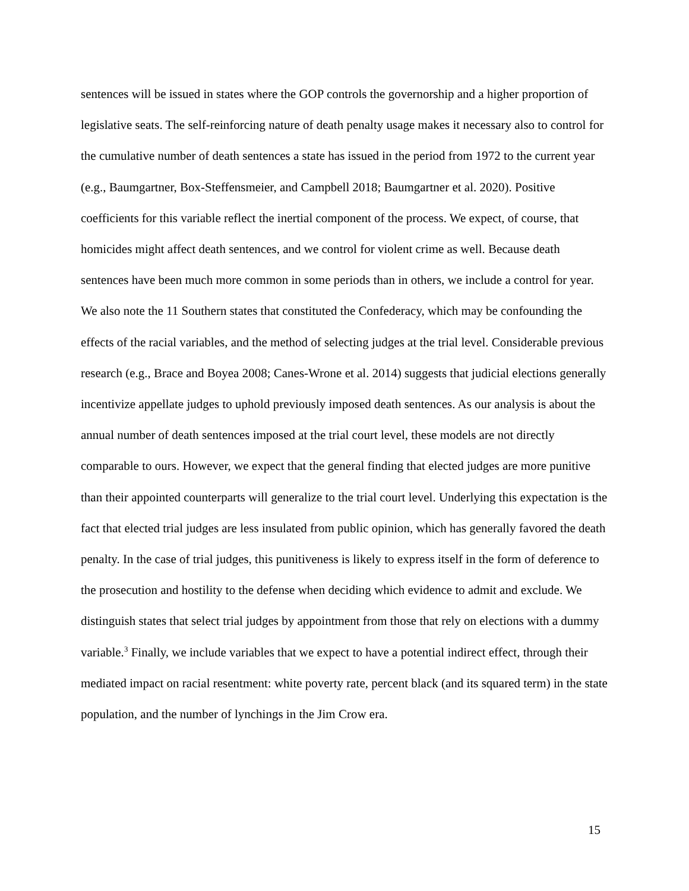sentences will be issued in states where the GOP controls the governorship and a higher proportion of legislative seats. The self-reinforcing nature of death penalty usage makes it necessary also to control for the cumulative number of death sentences a state has issued in the period from 1972 to the current year (e.g., Baumgartner, Box-Steffensmeier, and Campbell 2018; Baumgartner et al. 2020). Positive coefficients for this variable reflect the inertial component of the process. We expect, of course, that homicides might affect death sentences, and we control for violent crime as well. Because death sentences have been much more common in some periods than in others, we include a control for year. We also note the 11 Southern states that constituted the Confederacy, which may be confounding the effects of the racial variables, and the method of selecting judges at the trial level. Considerable previous research (e.g., Brace and Boyea 2008; Canes-Wrone et al. 2014) suggests that judicial elections generally incentivize appellate judges to uphold previously imposed death sentences. As our analysis is about the annual number of death sentences imposed at the trial court level, these models are not directly comparable to ours. However, we expect that the general finding that elected judges are more punitive than their appointed counterparts will generalize to the trial court level. Underlying this expectation is the fact that elected trial judges are less insulated from public opinion, which has generally favored the death penalty. In the case of trial judges, this punitiveness is likely to express itself in the form of deference to the prosecution and hostility to the defense when deciding which evidence to admit and exclude. We distinguish states that select trial judges by appointment from those that rely on elections with a dummy variable.<sup>3</sup> Finally, we include variables that we expect to have a potential indirect effect, through their mediated impact on racial resentment: white poverty rate, percent black (and its squared term) in the state population, and the number of lynchings in the Jim Crow era.
15